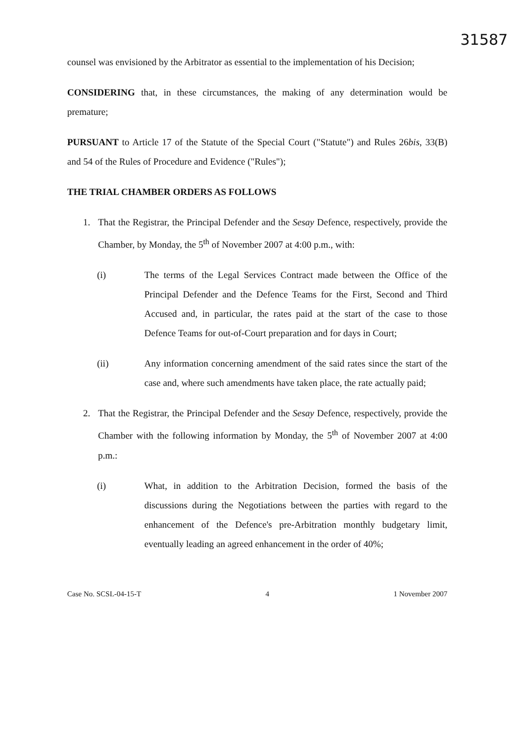31587
counsel was envisioned by the Arbitrator as essential to the implementation of his Decision;
CONSIDERING that, in these circumstances, the making of any determination would be premature;
PURSUANT to Article 17 of the Statute of the Special Court ("Statute") and Rules 26bis, 33(B) and 54 of the Rules of Procedure and Evidence ("Rules");
THE TRIAL CHAMBER ORDERS AS FOLLOWS
1. That the Registrar, the Principal Defender and the Sesay Defence, respectively, provide the Chamber, by Monday, the 5<sup>th</sup> of November 2007 at 4:00 p.m., with:
(i) The terms of the Legal Services Contract made between the Office of the Principal Defender and the Defence Teams for the First, Second and Third Accused and, in particular, the rates paid at the start of the case to those Defence Teams for out-of-Court preparation and for days in Court;
(ii) Any information concerning amendment of the said rates since the start of the case and, where such amendments have taken place, the rate actually paid;
2. That the Registrar, the Principal Defender and the Sesay Defence, respectively, provide the Chamber with the following information by Monday, the 5<sup>th</sup> of November 2007 at 4:00 p.m.:
(i) What, in addition to the Arbitration Decision, formed the basis of the discussions during the Negotiations between the parties with regard to the enhancement of the Defence's pre-Arbitration monthly budgetary limit, eventually leading an agreed enhancement in the order of 40%;
Case No. SCSL-04-15-T 4 1 November 2007